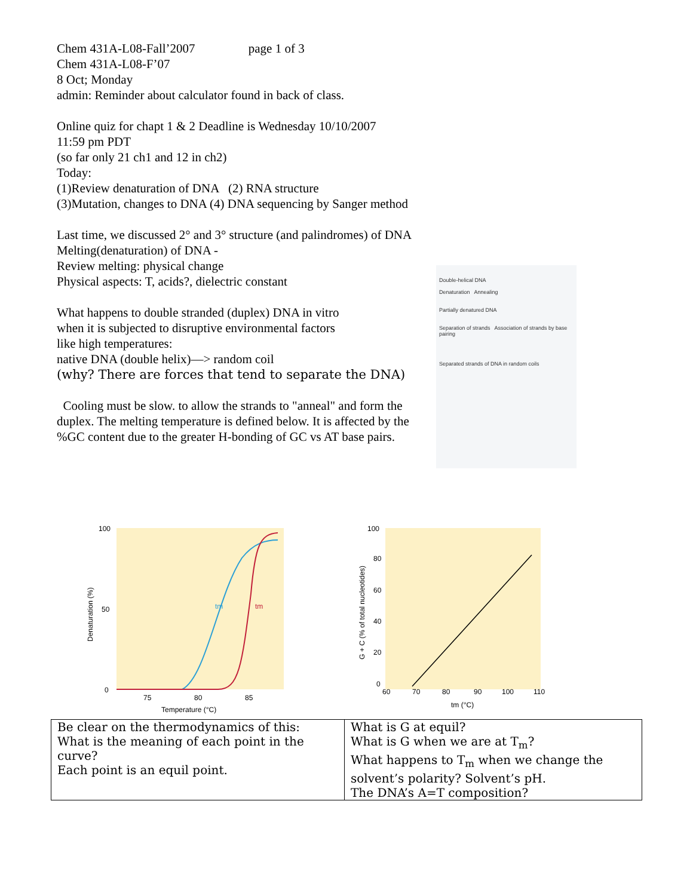Chem 431A-L08-Fall’2007 page 1 of 3
Chem 431A-L08-F’07
8 Oct; Monday
admin: Reminder about calculator found in back of class.
Online quiz for chapt 1 & 2 Deadline is Wednesday 10/10/2007
11:59 pm PDT
(so far only 21 ch1 and 12 in ch2)
Today:
(1)Review denaturation of DNA (2) RNA structure
(3)Mutation, changes to DNA (4) DNA sequencing by Sanger method
Last time, we discussed 2° and 3° structure (and palindromes) of DNA
Melting(denaturation) of DNA -
Review melting: physical change
Physical aspects: T, acids?, dielectric constant
What happens to double stranded (duplex) DNA in vitro
when it is subjected to disruptive environmental factors
like high temperatures:
native DNA (double helix)—> random coil
(why? There are forces that tend to separate the DNA)
Cooling must be slow. to allow the strands to "anneal" and form the duplex. The melting temperature is defined below. It is affected by the %GC content due to the greater H-bonding of GC vs AT base pairs.
Double-helical DNA
Denaturation Annealing
Partially denatured DNA
Separation of strands Association of strands by base pairing
Separated strands of DNA in random coils
100
50
0
75
80
85
Temperature (°C)
Denaturation (%)
tm
tm
100
80
60
40
20
0
60
70
80
90
100
110
tm (°C)
G + C (% of total nucleotides)
| Be clear on the thermodynamics of this: What is the meaning of each point in the curve? Each point is an equil point. | What is G at equil? What is G when we are at T<sub>m</sub>? What happens to T<sub>m</sub> when we change the solvent’s polarity? Solvent’s pH. The DNA’s A=T composition? |